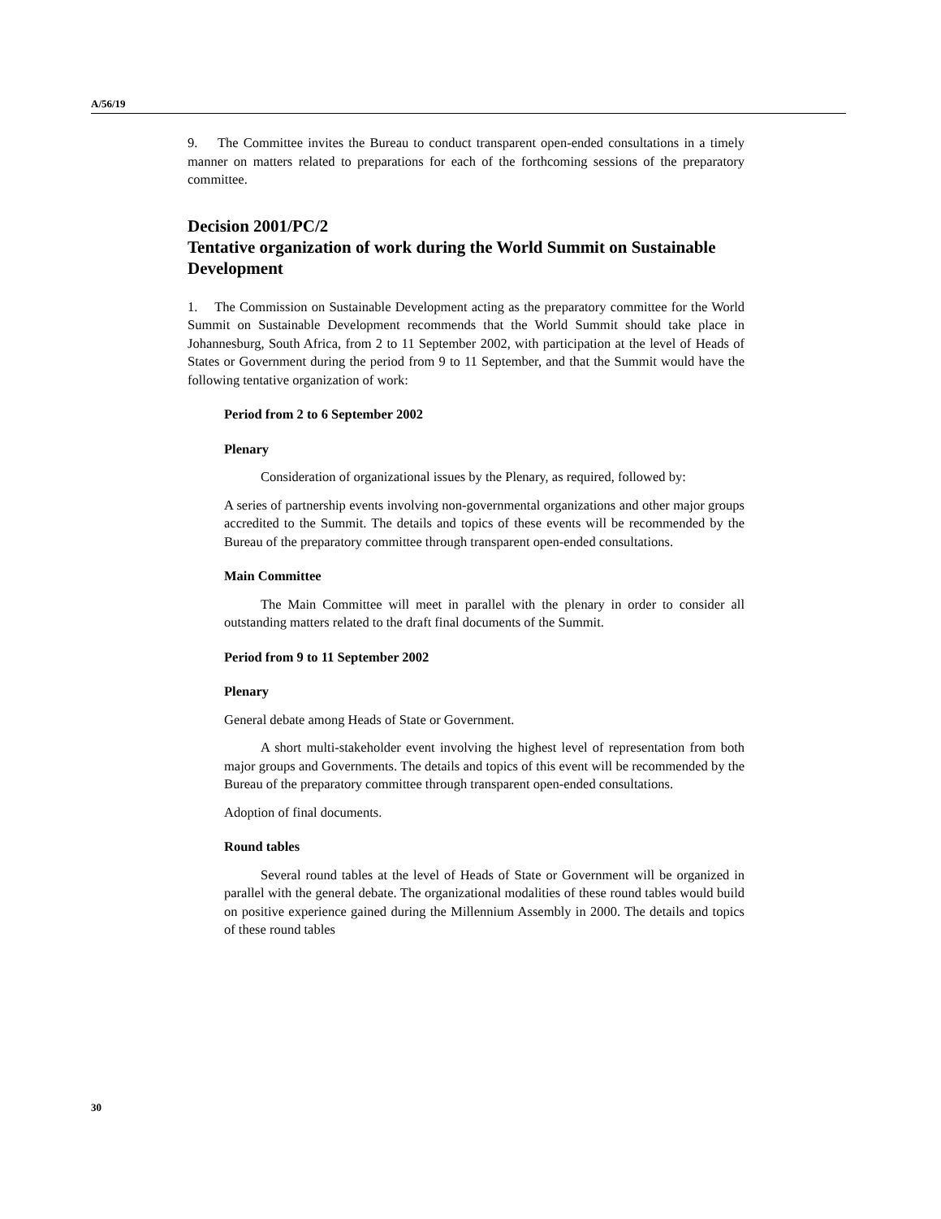A/56/19
9. The Committee invites the Bureau to conduct transparent open-ended consultations in a timely manner on matters related to preparations for each of the forthcoming sessions of the preparatory committee.
Decision 2001/PC/2
Tentative organization of work during the World Summit on Sustainable Development
1. The Commission on Sustainable Development acting as the preparatory committee for the World Summit on Sustainable Development recommends that the World Summit should take place in Johannesburg, South Africa, from 2 to 11 September 2002, with participation at the level of Heads of States or Government during the period from 9 to 11 September, and that the Summit would have the following tentative organization of work:
Period from 2 to 6 September 2002
Plenary
Consideration of organizational issues by the Plenary, as required, followed by:
A series of partnership events involving non-governmental organizations and other major groups accredited to the Summit. The details and topics of these events will be recommended by the Bureau of the preparatory committee through transparent open-ended consultations.
Main Committee
The Main Committee will meet in parallel with the plenary in order to consider all outstanding matters related to the draft final documents of the Summit.
Period from 9 to 11 September 2002
Plenary
General debate among Heads of State or Government.
A short multi-stakeholder event involving the highest level of representation from both major groups and Governments. The details and topics of this event will be recommended by the Bureau of the preparatory committee through transparent open-ended consultations.
Adoption of final documents.
Round tables
Several round tables at the level of Heads of State or Government will be organized in parallel with the general debate. The organizational modalities of these round tables would build on positive experience gained during the Millennium Assembly in 2000. The details and topics of these round tables
30